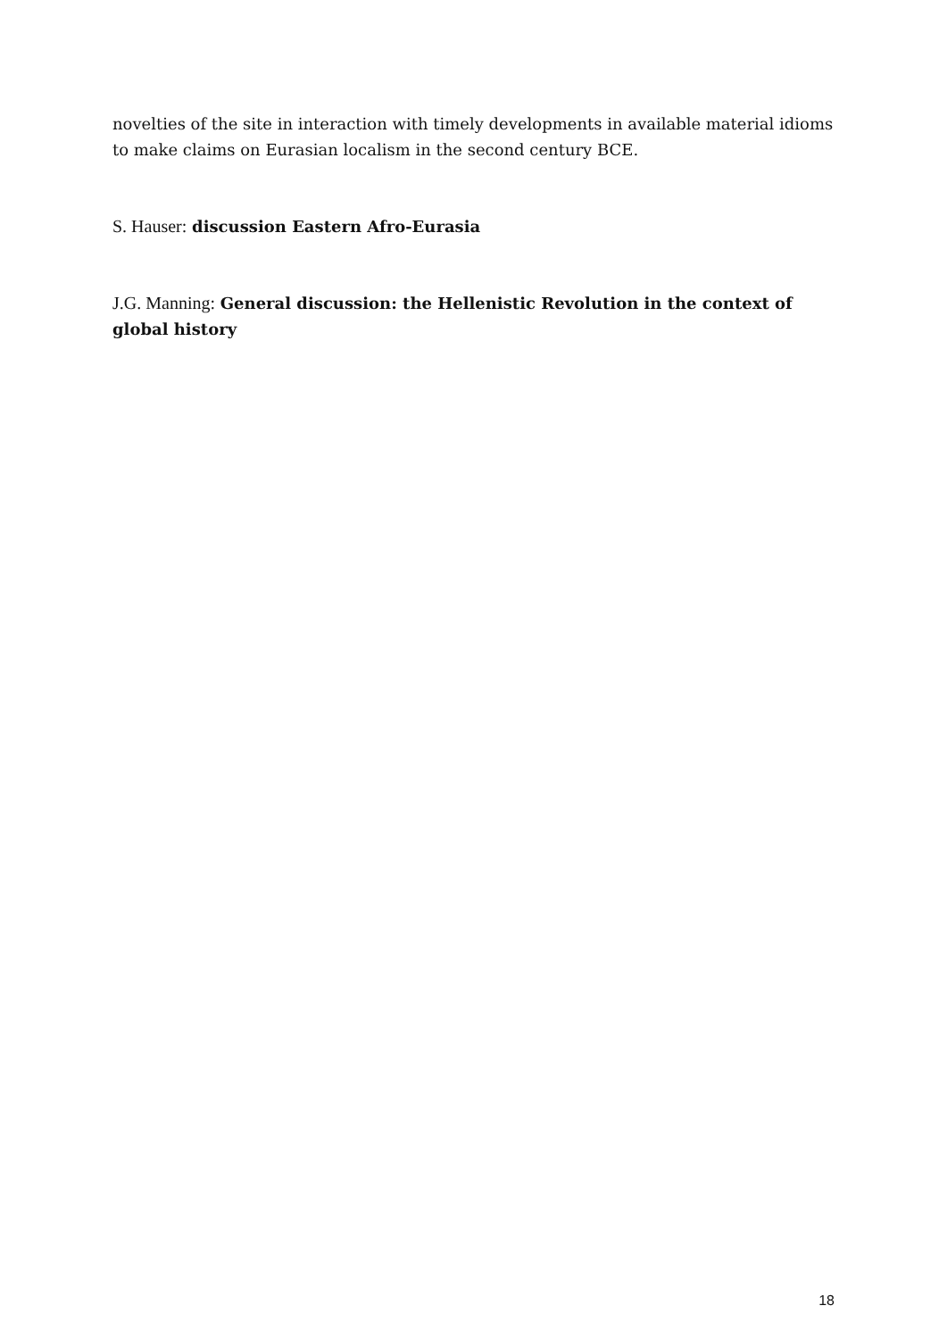novelties of the site in interaction with timely developments in available material idioms to make claims on Eurasian localism in the second century BCE.
S. Hauser: discussion Eastern Afro-Eurasia
J.G. Manning: General discussion: the Hellenistic Revolution in the context of global history
18